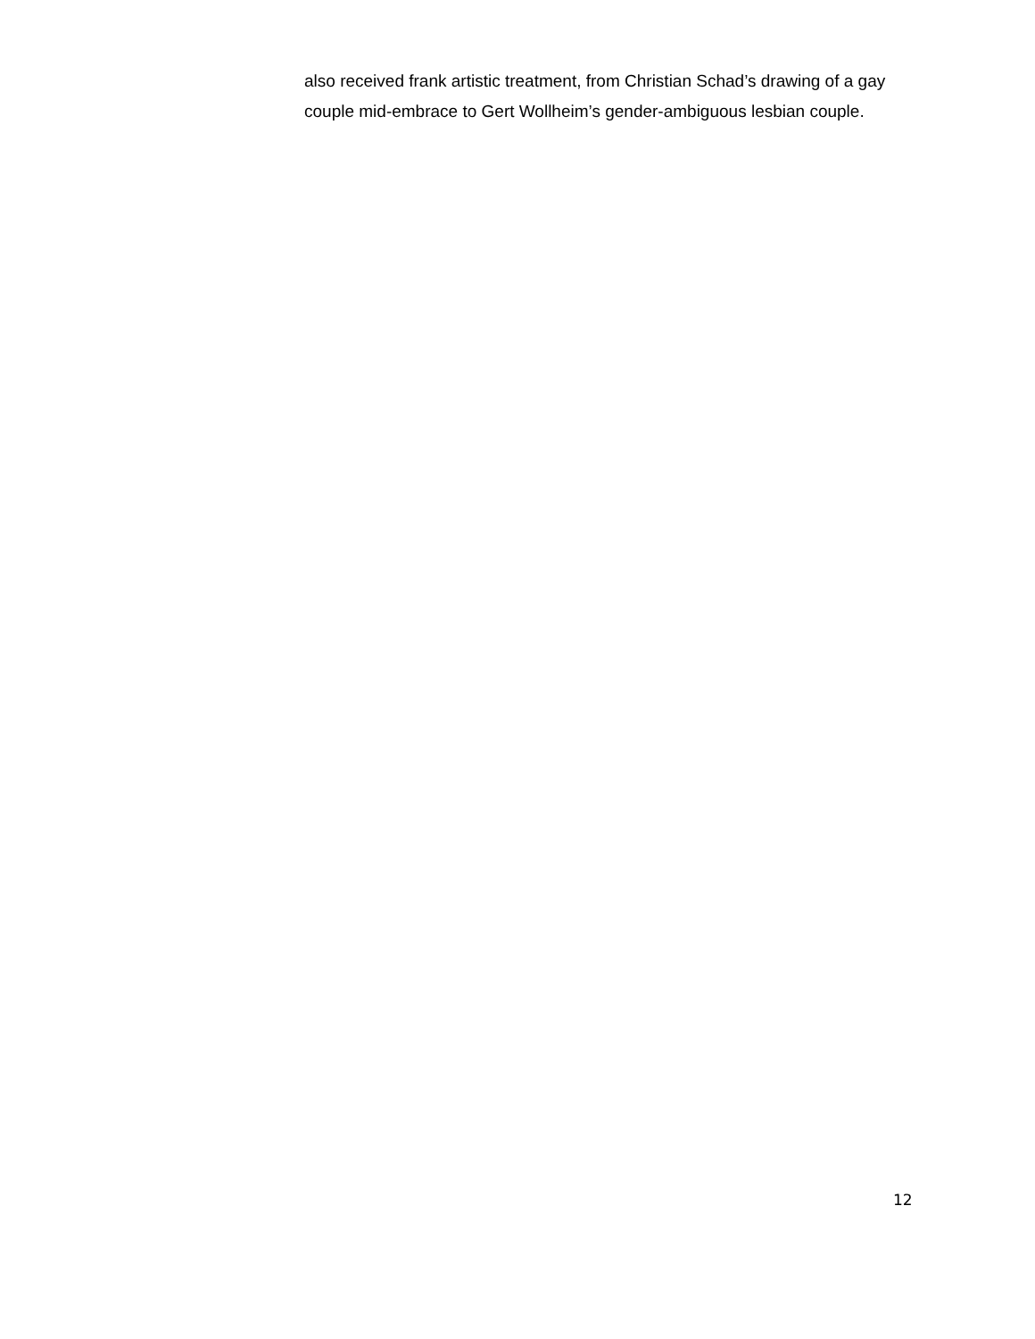also received frank artistic treatment, from Christian Schad’s drawing of a gay
couple mid-embrace to Gert Wollheim’s gender-ambiguous lesbian couple.
12